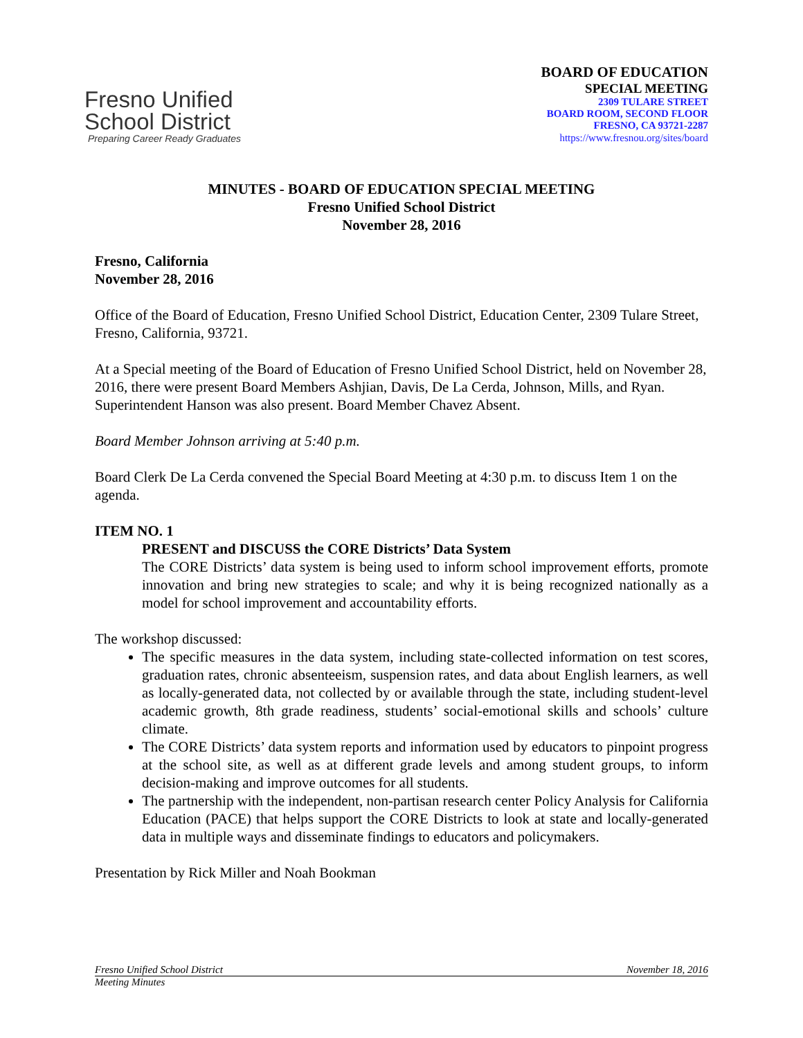Fresno Unified
School District
Preparing Career Ready Graduates
BOARD OF EDUCATION
SPECIAL MEETING
2309 TULARE STREET
BOARD ROOM, SECOND FLOOR
FRESNO, CA 93721-2287
https://www.fresnou.org/sites/board
MINUTES - BOARD OF EDUCATION SPECIAL MEETING
Fresno Unified School District
November 28, 2016
Fresno, California
November 28, 2016
Office of the Board of Education, Fresno Unified School District, Education Center, 2309 Tulare Street, Fresno, California, 93721.
At a Special meeting of the Board of Education of Fresno Unified School District, held on November 28, 2016, there were present Board Members Ashjian, Davis, De La Cerda, Johnson, Mills, and Ryan. Superintendent Hanson was also present. Board Member Chavez Absent.
Board Member Johnson arriving at 5:40 p.m.
Board Clerk De La Cerda convened the Special Board Meeting at 4:30 p.m. to discuss Item 1 on the agenda.
ITEM NO. 1
PRESENT and DISCUSS the CORE Districts’ Data System
The CORE Districts’ data system is being used to inform school improvement efforts, promote innovation and bring new strategies to scale; and why it is being recognized nationally as a model for school improvement and accountability efforts.
The workshop discussed:
The specific measures in the data system, including state-collected information on test scores, graduation rates, chronic absenteeism, suspension rates, and data about English learners, as well as locally-generated data, not collected by or available through the state, including student-level academic growth, 8th grade readiness, students’ social-emotional skills and schools’ culture climate.
The CORE Districts’ data system reports and information used by educators to pinpoint progress at the school site, as well as at different grade levels and among student groups, to inform decision-making and improve outcomes for all students.
The partnership with the independent, non-partisan research center Policy Analysis for California Education (PACE) that helps support the CORE Districts to look at state and locally-generated data in multiple ways and disseminate findings to educators and policymakers.
Presentation by Rick Miller and Noah Bookman
Fresno Unified School District November 18, 2016
Meeting Minutes